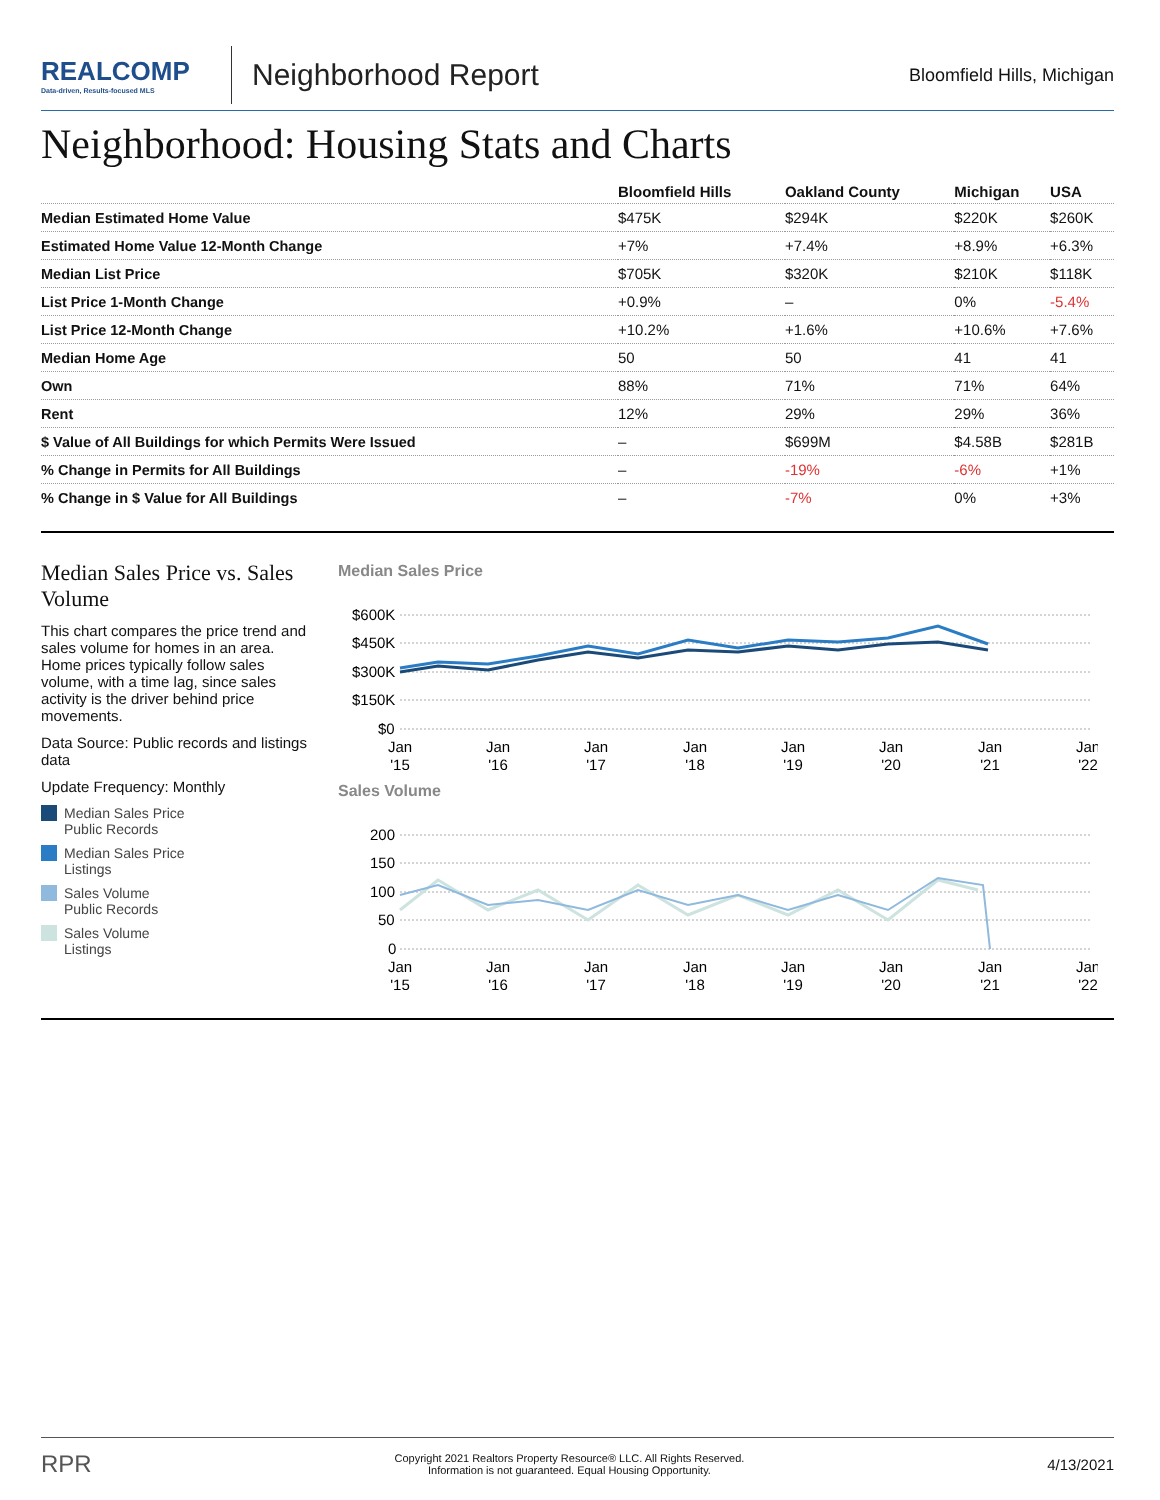REALCOMP
Data-driven, Results-focused MLS
Neighborhood Report
Bloomfield Hills, Michigan
Neighborhood: Housing Stats and Charts
| | Bloomfield Hills | Oakland County | Michigan | USA |
| --- | --- | --- | --- | --- |
| Median Estimated Home Value | $475K | $294K | $220K | $260K |
| Estimated Home Value 12-Month Change | +7% | +7.4% | +8.9% | +6.3% |
| Median List Price | $705K | $320K | $210K | $118K |
| List Price 1-Month Change | +0.9% | – | 0% | -5.4% |
| List Price 12-Month Change | +10.2% | +1.6% | +10.6% | +7.6% |
| Median Home Age | 50 | 50 | 41 | 41 |
| Own | 88% | 71% | 71% | 64% |
| Rent | 12% | 29% | 29% | 36% |
| $ Value of All Buildings for which Permits Were Issued | – | $699M | $4.58B | $281B |
| % Change in Permits for All Buildings | – | -19% | -6% | +1% |
| % Change in $ Value for All Buildings | – | -7% | 0% | +3% |
Median Sales Price vs. Sales Volume
This chart compares the price trend and sales volume for homes in an area. Home prices typically follow sales volume, with a time lag, since sales activity is the driver behind price movements.
Data Source: Public records and listings data
Update Frequency: Monthly
Median Sales Price
Public Records
Median Sales Price
Listings
Sales Volume
Public Records
Sales Volume
Listings
Median Sales Price
$600K
$450K
$300K
$150K
$0
Jan
Jan
Jan
Jan
Jan
Jan
Jan
Jan
'15
'16
'17
'18
'19
'20
'21
'22
Sales Volume
200
150
100
50
0
Jan
Jan
Jan
Jan
Jan
Jan
Jan
Jan
'15
'16
'17
'18
'19
'20
'21
'22
RPR Copyright 2021 Realtors Property Resource® LLC. All Rights Reserved.
Information is not guaranteed. Equal Housing Opportunity. 4/13/2021